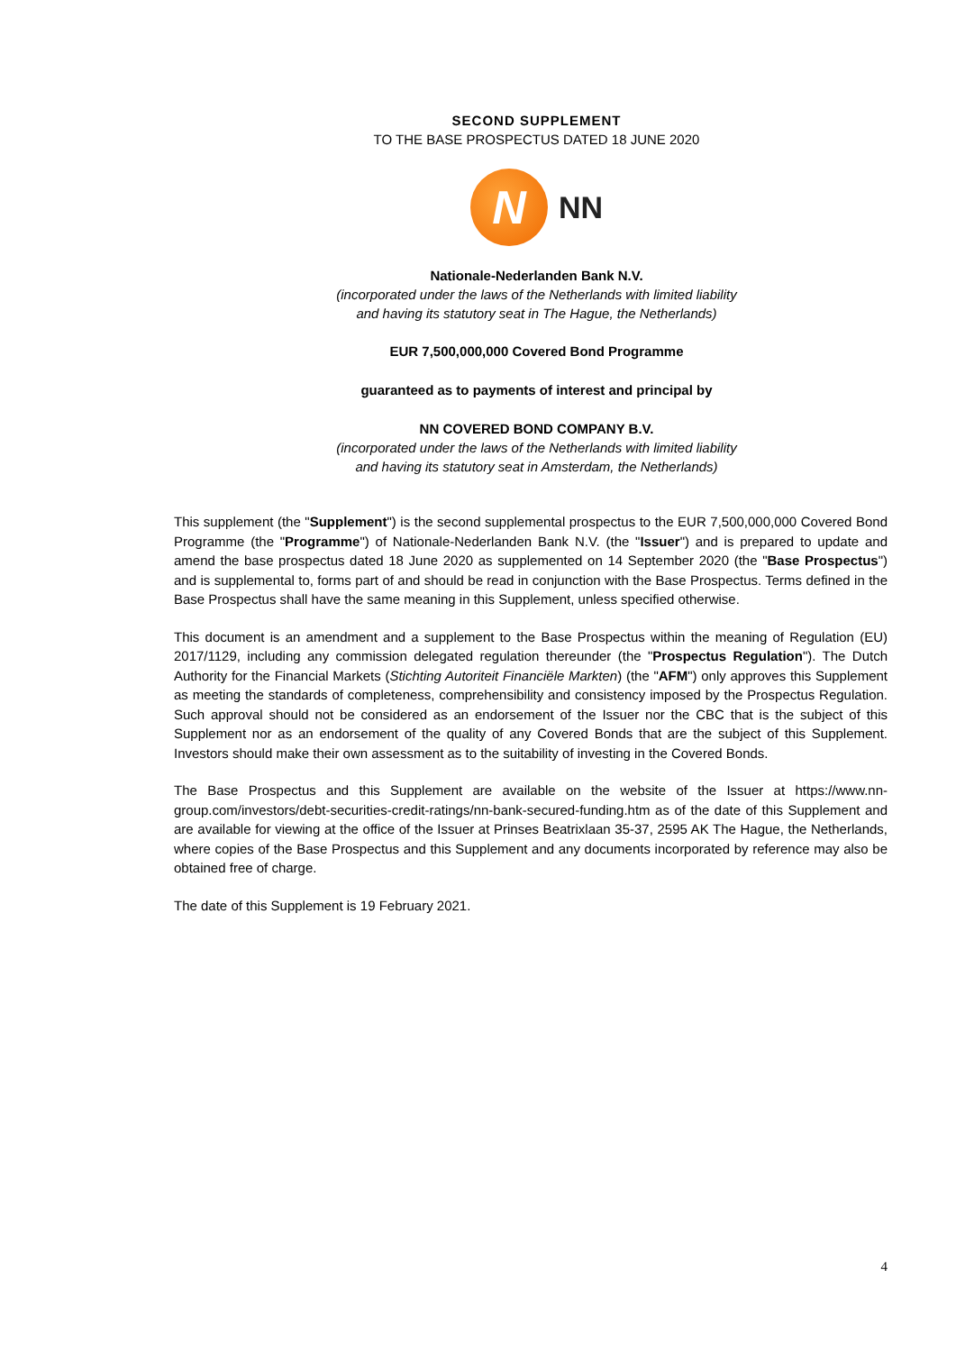SECOND SUPPLEMENT
TO THE BASE PROSPECTUS DATED 18 JUNE 2020
N
NN
Nationale-Nederlanden Bank N.V.
(incorporated under the laws of the Netherlands with limited liability
and having its statutory seat in The Hague, the Netherlands)
EUR 7,500,000,000 Covered Bond Programme
guaranteed as to payments of interest and principal by
NN COVERED BOND COMPANY B.V.
(incorporated under the laws of the Netherlands with limited liability
and having its statutory seat in Amsterdam, the Netherlands)
This supplement (the "Supplement") is the second supplemental prospectus to the EUR 7,500,000,000 Covered Bond Programme (the "Programme") of Nationale-Nederlanden Bank N.V. (the "Issuer") and is prepared to update and amend the base prospectus dated 18 June 2020 as supplemented on 14 September 2020 (the "Base Prospectus") and is supplemental to, forms part of and should be read in conjunction with the Base Prospectus. Terms defined in the Base Prospectus shall have the same meaning in this Supplement, unless specified otherwise.
This document is an amendment and a supplement to the Base Prospectus within the meaning of Regulation (EU) 2017/1129, including any commission delegated regulation thereunder (the "Prospectus Regulation"). The Dutch Authority for the Financial Markets (Stichting Autoriteit Financiële Markten) (the "AFM") only approves this Supplement as meeting the standards of completeness, comprehensibility and consistency imposed by the Prospectus Regulation. Such approval should not be considered as an endorsement of the Issuer nor the CBC that is the subject of this Supplement nor as an endorsement of the quality of any Covered Bonds that are the subject of this Supplement. Investors should make their own assessment as to the suitability of investing in the Covered Bonds.
The Base Prospectus and this Supplement are available on the website of the Issuer at https://www.nn-group.com/investors/debt-securities-credit-ratings/nn-bank-secured-funding.htm as of the date of this Supplement and are available for viewing at the office of the Issuer at Prinses Beatrixlaan 35-37, 2595 AK The Hague, the Netherlands, where copies of the Base Prospectus and this Supplement and any documents incorporated by reference may also be obtained free of charge.
The date of this Supplement is 19 February 2021.
4